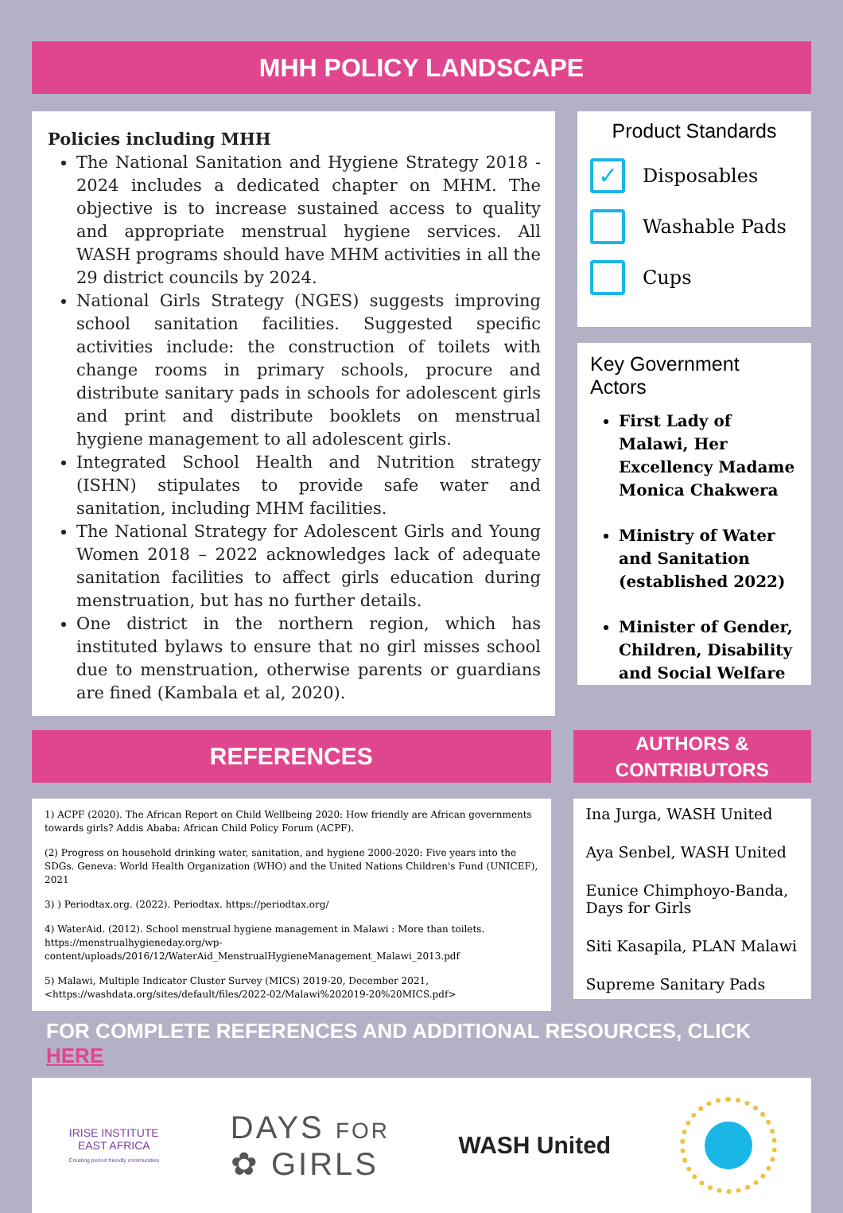MHH POLICY LANDSCAPE
Policies including MHH
The National Sanitation and Hygiene Strategy 2018 - 2024 includes a dedicated chapter on MHM. The objective is to increase sustained access to quality and appropriate menstrual hygiene services. All WASH programs should have MHM activities in all the 29 district councils by 2024.
National Girls Strategy (NGES) suggests improving school sanitation facilities. Suggested specific activities include: the construction of toilets with change rooms in primary schools, procure and distribute sanitary pads in schools for adolescent girls and print and distribute booklets on menstrual hygiene management to all adolescent girls.
Integrated School Health and Nutrition strategy (ISHN) stipulates to provide safe water and sanitation, including MHM facilities.
The National Strategy for Adolescent Girls and Young Women 2018 – 2022 acknowledges lack of adequate sanitation facilities to affect girls education during menstruation, but has no further details.
One district in the northern region, which has instituted bylaws to ensure that no girl misses school due to menstruation, otherwise parents or guardians are fined (Kambala et al, 2020).
Product Standards
✓
Disposables
Washable Pads
Cups
Key Government Actors
First Lady of Malawi, Her Excellency Madame Monica Chakwera
Ministry of Water and Sanitation (established 2022)
Minister of Gender, Children, Disability and Social Welfare
REFERENCES
1) ACPF (2020). The African Report on Child Wellbeing 2020: How friendly are African governments towards girls? Addis Ababa: African Child Policy Forum (ACPF).
(2) Progress on household drinking water, sanitation, and hygiene 2000-2020: Five years into the SDGs. Geneva: World Health Organization (WHO) and the United Nations Children's Fund (UNICEF), 2021
3) ) Periodtax.org. (2022). Periodtax. https://periodtax.org/
4) WaterAid. (2012). School menstrual hygiene management in Malawi : More than toilets. https://menstrualhygieneday.org/wp-content/uploads/2016/12/WaterAid_MenstrualHygieneManagement_Malawi_2013.pdf
5) Malawi, Multiple Indicator Cluster Survey (MICS) 2019-20, December 2021, <https://washdata.org/sites/default/files/2022-02/Malawi%202019-20%20MICS.pdf>
AUTHORS &
CONTRIBUTORS
Ina Jurga, WASH United
Aya Senbel, WASH United
Eunice Chimphoyo-Banda, Days for Girls
Siti Kasapila, PLAN Malawi
Supreme Sanitary Pads
FOR COMPLETE REFERENCES AND ADDITIONAL RESOURCES, CLICK HERE
IRISE INSTITUTE EAST AFRICA
Creating period friendly communities
DAYS FOR
✿ GIRLS
WASH United